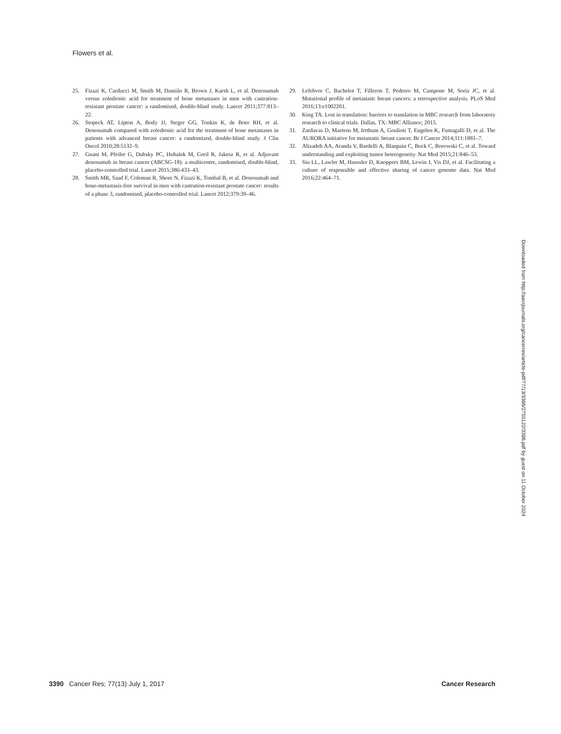Flowers et al.
25. Fizazi K, Carducci M, Smith M, Damião R, Brown J, Karsh L, et al. Denosumab versus zoledronic acid for treatment of bone metastases in men with castration-resistant prostate cancer: a randomised, double-blind study. Lancet 2011;377:813–22.
26. Stopeck AT, Lipton A, Body JJ, Steger GG, Tonkin K, de Boer RH, et al. Denosumab compared with zoledronic acid for the treatment of bone metastases in patients with advanced breast cancer: a randomized, double-blind study. J Clin Oncol 2010;28:5132–9.
27. Gnant M, Pfeiler G, Dubsky PC, Hubalek M, Greil R, Jakesz R, et al. Adjuvant denosumab in breast cancer (ABCSG-18): a multicentre, randomised, double-blind, placebo-controlled trial. Lancet 2015;386:433–43.
28. Smith MR, Saad F, Coleman R, Shore N, Fizazi K, Tombal B, et al. Denosumab and bone-metastasis-free survival in men with castration-resistant prostate cancer: results of a phase 3, randomised, placebo-controlled trial. Lancet 2012;379:39–46.
29. Lefebvre C, Bachelot T, Filleron T, Pedrero M, Campone M, Soria JC, et al. Mutational profile of metastatic breast cancers: a retrospective analysis. PLoS Med 2016;13:e1002201.
30. King TA. Lost in translation: barriers to translation in MBC research from laboratory research to clinical trials. Dallas, TX: MBC Alliance; 2015.
31. Zardavas D, Maetens M, Irrthum A, Goulioti T, Engelen K, Fumagalli D, et al. The AURORA initiative for metastatic breast cancer. Br J Cancer 2014;111:1881–7.
32. Alizadeh AA, Aranda V, Bardelli A, Blanpain C, Bock C, Borowski C, et al. Toward understanding and exploiting tumor heterogeneity. Nat Med 2015;21:846–53.
33. Siu LL, Lawler M, Haussler D, Knoppers BM, Lewin J, Vis DJ, et al. Facilitating a culture of responsible and effective sharing of cancer genome data. Nat Med 2016;22:464–71.
Downloaded from http://aacrjournals.org/cancerres/article-pdf/77/13/3386/2750122/3386.pdf by guest on 11 October 2024
3390 Cancer Res; 77(13) July 1, 2017 Cancer Research